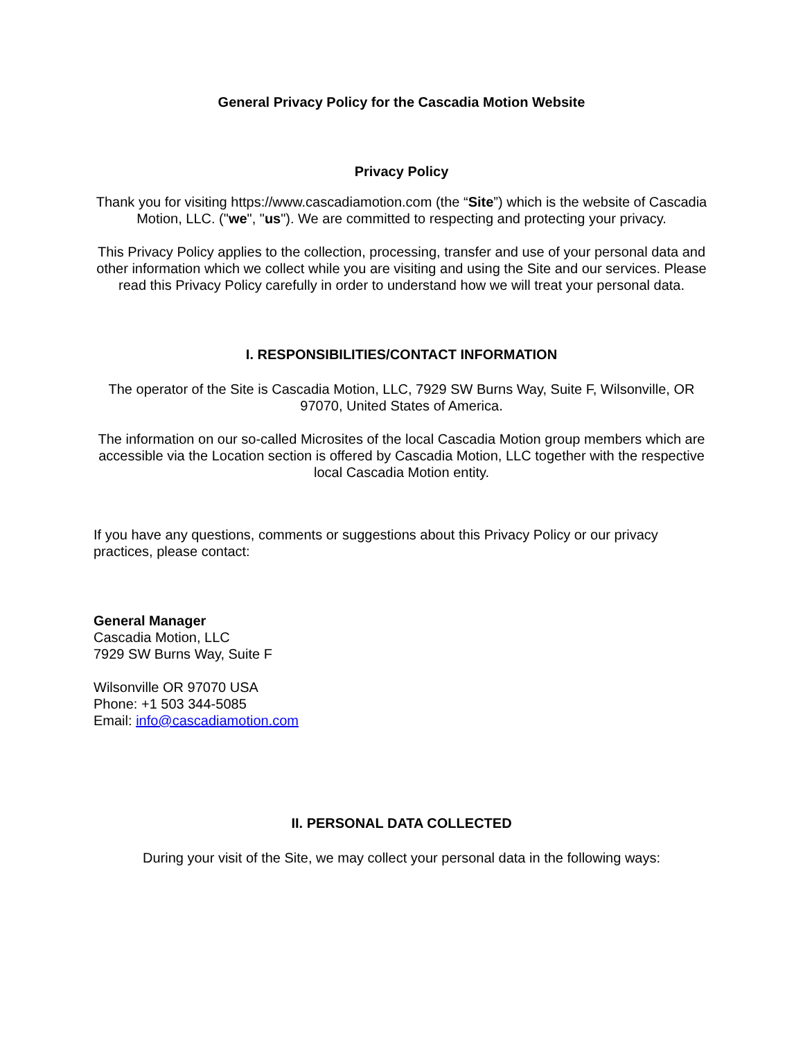General Privacy Policy for the Cascadia Motion Website
Privacy Policy
Thank you for visiting https://www.cascadiamotion.com (the “Site”) which is the website of Cascadia Motion, LLC. ("we", "us"). We are committed to respecting and protecting your privacy.
This Privacy Policy applies to the collection, processing, transfer and use of your personal data and other information which we collect while you are visiting and using the Site and our services. Please read this Privacy Policy carefully in order to understand how we will treat your personal data.
I. RESPONSIBILITIES/CONTACT INFORMATION
The operator of the Site is Cascadia Motion, LLC, 7929 SW Burns Way, Suite F, Wilsonville, OR 97070, United States of America.
The information on our so-called Microsites of the local Cascadia Motion group members which are accessible via the Location section is offered by Cascadia Motion, LLC together with the respective local Cascadia Motion entity.
If you have any questions, comments or suggestions about this Privacy Policy or our privacy practices, please contact:
General Manager
Cascadia Motion, LLC
7929 SW Burns Way, Suite F
Wilsonville OR 97070 USA
Phone: +1 503 344-5085
Email: info@cascadiamotion.com
II. PERSONAL DATA COLLECTED
During your visit of the Site, we may collect your personal data in the following ways: